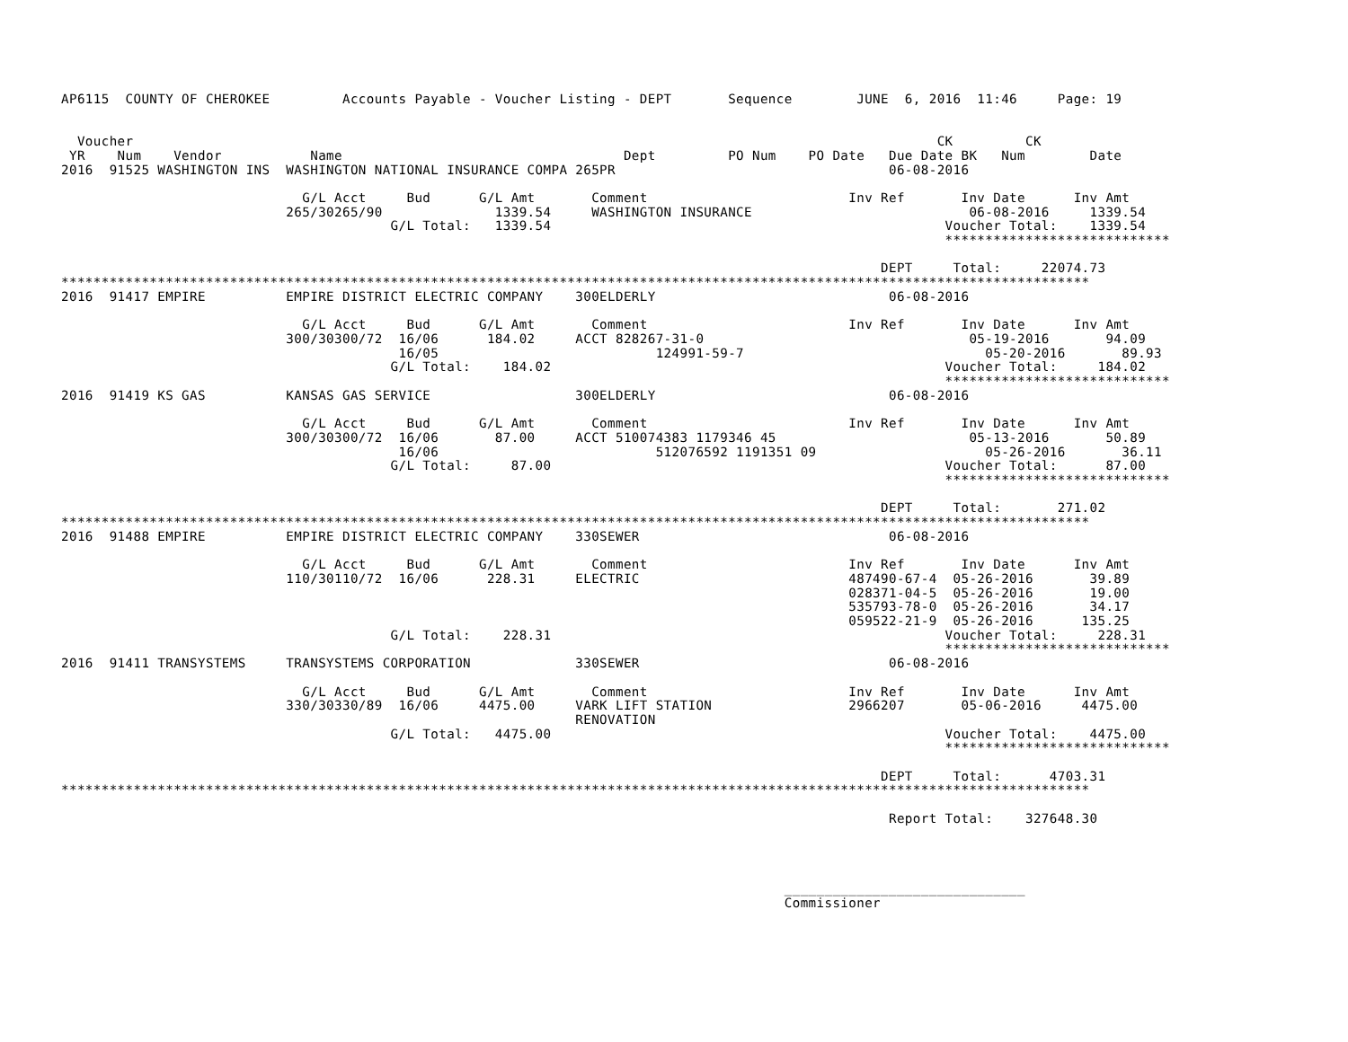AP6115  COUNTY OF CHEROKEE         Accounts Payable - Voucher Listing - DEPT       Sequence        JUNE  6, 2016  11:46     Page: 19


  Voucher                                                                                                    CK         CK
 YR    Num    Vendor           Name                                   Dept         PO Num    PO Date   Due Date BK   Num        Date
2016  91525 WASHINGTON INS  WASHINGTON NATIONAL INSURANCE COMPA 265PR                                  06-08-2016

                              G/L Acct     Bud      G/L Amt       Comment                         Inv Ref       Inv Date      Inv Amt
                            265/30265/90              1339.54     WASHINGTON INSURANCE                           06-08-2016     1339.54
                                         G/L Total:   1339.54                                                 Voucher Total:    1339.54
                                                                                                              ****************************

                                                                                                      DEPT     Total:     22074.73
********************************************************************************************************************************
2016  91417 EMPIRE          EMPIRE DISTRICT ELECTRIC COMPANY    300ELDERLY                             06-08-2016

                              G/L Acct     Bud      G/L Amt       Comment                         Inv Ref       Inv Date      Inv Amt
                            300/30300/72  16/06      184.02     ACCT 828267-31-0                                 05-19-2016       94.09
                                          16/05                           124991-59-7                              05-20-2016       89.93
                                         G/L Total:    184.02                                                 Voucher Total:     184.02
                                                                                                              ****************************
2016  91419 KS GAS          KANSAS GAS SERVICE                  300ELDERLY                             06-08-2016

                              G/L Acct     Bud      G/L Amt       Comment                         Inv Ref       Inv Date      Inv Amt
                            300/30300/72  16/06       87.00     ACCT 510074383 1179346 45                        05-13-2016       50.89
                                          16/06                           512076592 1191351 09                     05-26-2016       36.11
                                         G/L Total:     87.00                                                 Voucher Total:      87.00
                                                                                                              ****************************

                                                                                                      DEPT     Total:       271.02
********************************************************************************************************************************
2016  91488 EMPIRE          EMPIRE DISTRICT ELECTRIC COMPANY    330SEWER                               06-08-2016

                              G/L Acct     Bud      G/L Amt       Comment                         Inv Ref       Inv Date      Inv Amt
                            110/30110/72  16/06      228.31     ELECTRIC                          487490-67-4  05-26-2016       39.89
                                                                                                  028371-04-5  05-26-2016       19.00
                                                                                                  535793-78-0  05-26-2016       34.17
                                                                                                  059522-21-9  05-26-2016      135.25
                                         G/L Total:    228.31                                                 Voucher Total:     228.31
                                                                                                              ****************************
2016  91411 TRANSYSTEMS     TRANSYSTEMS CORPORATION             330SEWER                               06-08-2016

                              G/L Acct     Bud      G/L Amt       Comment                         Inv Ref       Inv Date      Inv Amt
                            330/30330/89  16/06     4475.00     VARK LIFT STATION                 2966207       05-06-2016     4475.00
                                                                RENOVATION
                                         G/L Total:   4475.00                                                 Voucher Total:    4475.00
                                                                                                              ****************************

                                                                                                      DEPT     Total:      4703.31
********************************************************************************************************************************

                                                                                                       Report Total:    327648.30




                                                                                          ______________________________
                                                                                          Commissioner